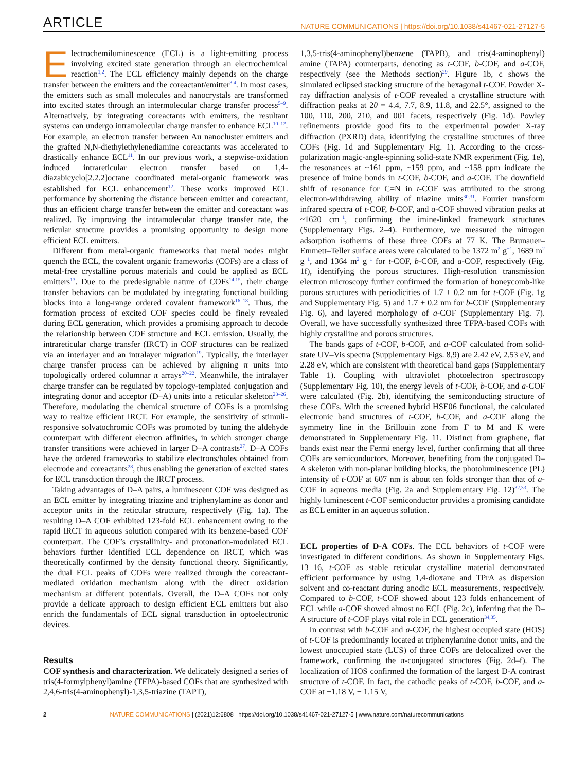ARTICLE NATURE COMMUNICATIONS | https://doi.org/10.1038/s41467-021-27127-5
Electrochemiluminescence (ECL) is a light-emitting process involving excited state generation through an electrochemical reaction<sup>1,2</sup>. The ECL efficiency mainly depends on the charge transfer between the emitters and the coreactant/emitter<sup>3,4</sup>. In most cases, the emitters such as small molecules and nanocrystals are transformed into excited states through an intermolecular charge transfer process<sup>5–9</sup>. Alternatively, by integrating coreactants with emitters, the resultant systems can undergo intramolecular charge transfer to enhance ECL<sup>10–12</sup>. For example, an electron transfer between Au nanocluster emitters and the grafted N,N-diethylethylenediamine coreactants was accelerated to drastically enhance ECL<sup>11</sup>. In our previous work, a stepwise-oxidation induced intrareticular electron transfer based on 1,4-diazabicyclo[2.2.2]octane coordinated metal-organic framework was established for ECL enhancement<sup>12</sup>. These works improved ECL performance by shortening the distance between emitter and coreactant, thus an efficient charge transfer between the emitter and coreactant was realized. By improving the intramolecular charge transfer rate, the reticular structure provides a promising opportunity to design more efficient ECL emitters.
Different from metal-organic frameworks that metal nodes might quench the ECL, the covalent organic frameworks (COFs) are a class of metal-free crystalline porous materials and could be applied as ECL emitters<sup>13</sup>. Due to the predesignable nature of COFs<sup>14,15</sup>, their charge transfer behaviors can be modulated by integrating functional building blocks into a long-range ordered covalent framework<sup>16–18</sup>. Thus, the formation process of excited COF species could be finely revealed during ECL generation, which provides a promising approach to decode the relationship between COF structure and ECL emission. Usually, the intrareticular charge transfer (IRCT) in COF structures can be realized via an interlayer and an intralayer migration<sup>19</sup>. Typically, the interlayer charge transfer process can be achieved by aligning π units into topologically ordered columnar π arrays<sup>20–22</sup>. Meanwhile, the intralayer charge transfer can be regulated by topology-templated conjugation and integrating donor and acceptor (D–A) units into a reticular skeleton<sup>23–26</sup>. Therefore, modulating the chemical structure of COFs is a promising way to realize efficient IRCT. For example, the sensitivity of stimuli-responsive solvatochromic COFs was promoted by tuning the aldehyde counterpart with different electron affinities, in which stronger charge transfer transitions were achieved in larger D–A contrasts<sup>27</sup>. D–A COFs have the ordered frameworks to stabilize electrons/holes obtained from electrode and coreactants<sup>28</sup>, thus enabling the generation of excited states for ECL transduction through the IRCT process.
Taking advantages of D–A pairs, a luminescent COF was designed as an ECL emitter by integrating triazine and triphenylamine as donor and acceptor units in the reticular structure, respectively (Fig. 1a). The resulting D–A COF exhibited 123-fold ECL enhancement owing to the rapid IRCT in aqueous solution compared with its benzene-based COF counterpart. The COF’s crystallinity- and protonation-modulated ECL behaviors further identified ECL dependence on IRCT, which was theoretically confirmed by the density functional theory. Significantly, the dual ECL peaks of COFs were realized through the coreactant-mediated oxidation mechanism along with the direct oxidation mechanism at different potentials. Overall, the D–A COFs not only provide a delicate approach to design efficient ECL emitters but also enrich the fundamentals of ECL signal transduction in optoelectronic devices.
Results
COF synthesis and characterization. We delicately designed a series of tris(4-formylphenyl)amine (TFPA)-based COFs that are synthesized with 2,4,6-tris(4-aminophenyl)-1,3,5-triazine (TAPT),
1,3,5-tris(4-aminophenyl)benzene (TAPB), and tris(4-aminophenyl) amine (TAPA) counterparts, denoting as t-COF, b-COF, and a-COF, respectively (see the Methods section)<sup>29</sup>. Figure 1b, c shows the simulated eclipsed stacking structure of the hexagonal t-COF. Powder X-ray diffraction analysis of t-COF revealed a crystalline structure with diffraction peaks at 2θ = 4.4, 7.7, 8.9, 11.8, and 22.5°, assigned to the 100, 110, 200, 210, and 001 facets, respectively (Fig. 1d). Powley refinements provide good fits to the experimental powder X-ray diffraction (PXRD) data, identifying the crystalline structures of three COFs (Fig. 1d and Supplementary Fig. 1). According to the cross-polarization magic-angle-spinning solid-state NMR experiment (Fig. 1e), the resonances at ~161 ppm, ~159 ppm, and ~158 ppm indicate the presence of imine bonds in t-COF, b-COF, and a-COF. The downfield shift of resonance for C=N in t-COF was attributed to the strong electron-withdrawing ability of triazine units<sup>30,31</sup>. Fourier transform infrared spectra of t-COF, b-COF, and a-COF showed vibration peaks at ~1620 cm<sup>−1</sup>, confirming the imine-linked framework structures (Supplementary Figs. 2–4). Furthermore, we measured the nitrogen adsorption isotherms of these three COFs at 77 K. The Brunauer–Emmett–Teller surface areas were calculated to be 1372 m<sup>2</sup> g<sup>−1</sup>, 1689 m<sup>2</sup> g<sup>−1</sup>, and 1364 m<sup>2</sup> g<sup>−1</sup> for t-COF, b-COF, and a-COF, respectively (Fig. 1f), identifying the porous structures. High-resolution transmission electron microscopy further confirmed the formation of honeycomb-like porous structures with periodicities of 1.7 ± 0.2 nm for t-COF (Fig. 1g and Supplementary Fig. 5) and 1.7 ± 0.2 nm for b-COF (Supplementary Fig. 6), and layered morphology of a-COF (Supplementary Fig. 7). Overall, we have successfully synthesized three TFPA-based COFs with highly crystalline and porous structures.
The bands gaps of t-COF, b-COF, and a-COF calculated from solid-state UV–Vis spectra (Supplementary Figs. 8,9) are 2.42 eV, 2.53 eV, and 2.28 eV, which are consistent with theoretical band gaps (Supplementary Table 1). Coupling with ultraviolet photoelectron spectroscopy (Supplementary Fig. 10), the energy levels of t-COF, b-COF, and a-COF were calculated (Fig. 2b), identifying the semiconducting structure of these COFs. With the screened hybrid HSE06 functional, the calculated electronic band structures of t-COF, b-COF, and a-COF along the symmetry line in the Brillouin zone from Γ to M and K were demonstrated in Supplementary Fig. 11. Distinct from graphene, flat bands exist near the Fermi energy level, further confirming that all three COFs are semiconductors. Moreover, benefiting from the conjugated D–A skeleton with non-planar building blocks, the photoluminescence (PL) intensity of t-COF at 607 nm is about ten folds stronger than that of a-COF in aqueous media (Fig. 2a and Supplementary Fig. 12)<sup>32,33</sup>. The highly luminescent t-COF semiconductor provides a promising candidate as ECL emitter in an aqueous solution.
ECL properties of D-A COFs. The ECL behaviors of t-COF were investigated in different conditions. As shown in Supplementary Figs. 13−16, t-COF as stable reticular crystalline material demonstrated efficient performance by using 1,4-dioxane and TPrA as dispersion solvent and co-reactant during anodic ECL measurements, respectively. Compared to b-COF, t-COF showed about 123 folds enhancement of ECL while a-COF showed almost no ECL (Fig. 2c), inferring that the D–A structure of t-COF plays vital role in ECL generation<sup>34,35</sup>.
In contrast with b-COF and a-COF, the highest occupied state (HOS) of t-COF is predominantly located at triphenylamine donor units, and the lowest unoccupied state (LUS) of three COFs are delocalized over the framework, confirming the π-conjugated structures (Fig. 2d–f). The localization of HOS confirmed the formation of the largest D-A contrast structure of t-COF. In fact, the cathodic peaks of t-COF, b-COF, and a-COF at −1.18 V, − 1.15 V,
2 NATURE COMMUNICATIONS | (2021)12:6808 | https://doi.org/10.1038/s41467-021-27127-5 | www.nature.com/naturecommunications